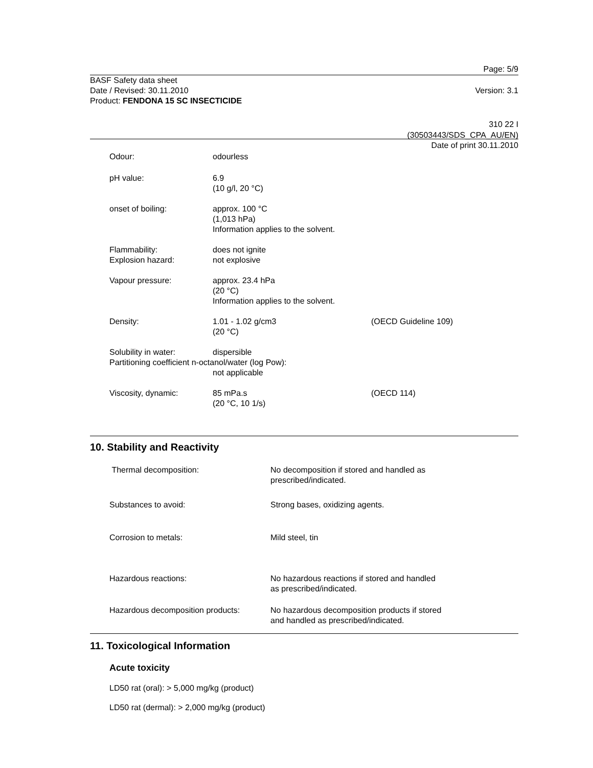Page: 5/9
BASF Safety data sheet
Date / Revised: 30.11.2010 Version: 3.1
Product: FENDONA 15 SC INSECTICIDE
310 22 I
(30503443/SDS_CPA_AU/EN)
Date of print 30.11.2010
| Odour: | odourless | |
| pH value: | 6.9 (10 g/l, 20 °C) | |
| onset of boiling: | approx. 100 °C (1,013 hPa) Information applies to the solvent. | |
| Flammability: Explosion hazard: | does not ignite not explosive | |
| Vapour pressure: | approx. 23.4 hPa (20 °C) Information applies to the solvent. | |
| Density: | 1.01 - 1.02 g/cm3 (20 °C) | (OECD Guideline 109) |
| Solubility in water: | dispersible | |
| Partitioning coefficient n-octanol/water (log Pow): | | |
| | not applicable | |
| Viscosity, dynamic: | 85 mPa.s (20 °C, 10 1/s) | (OECD 114) |
10. Stability and Reactivity
| Thermal decomposition: | No decomposition if stored and handled as prescribed/indicated. |
| Substances to avoid: | Strong bases, oxidizing agents. |
| Corrosion to metals: | Mild steel, tin |
| Hazardous reactions: | No hazardous reactions if stored and handled as prescribed/indicated. |
| Hazardous decomposition products: | No hazardous decomposition products if stored and handled as prescribed/indicated. |
11. Toxicological Information
Acute toxicity
LD50 rat (oral): > 5,000 mg/kg (product)
LD50 rat (dermal): > 2,000 mg/kg (product)